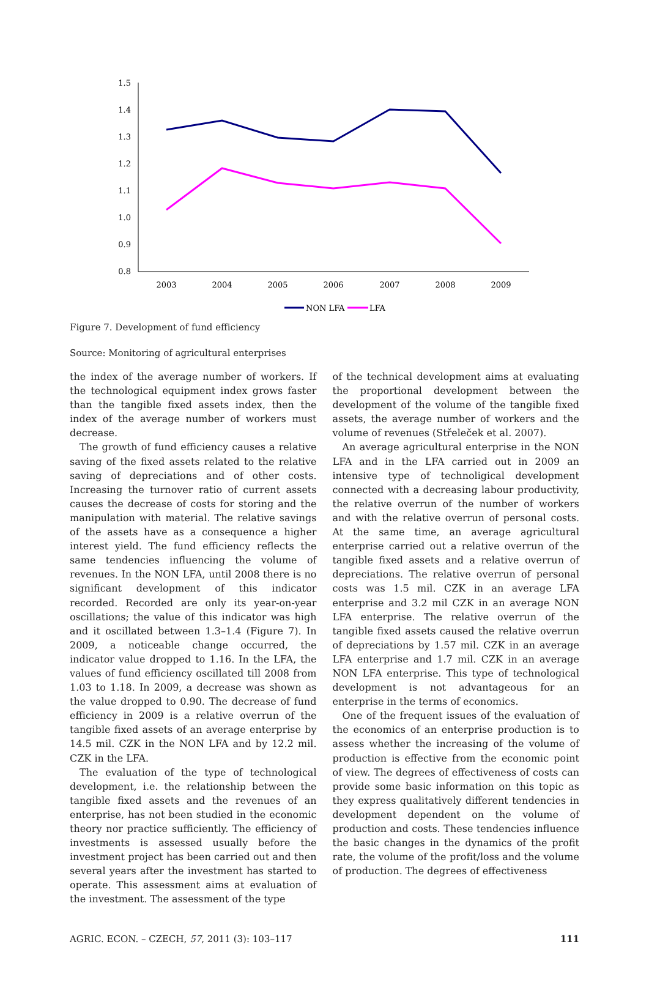1.5
1.4
1.3
1.2
1.1
1.0
0.9
0.8
2003
2004
2005
2006
2007
2008
2009
NON LFA
LFA
Figure 7. Development of fund efficiency
Source: Monitoring of agricultural enterprises
the index of the average number of workers. If the technological equipment index grows faster than the tangible fixed assets index, then the index of the average number of workers must decrease.
The growth of fund efficiency causes a relative saving of the fixed assets related to the relative saving of depreciations and of other costs. Increasing the turnover ratio of current assets causes the decrease of costs for storing and the manipulation with material. The relative savings of the assets have as a consequence a higher interest yield. The fund efficiency reflects the same tendencies influencing the volume of revenues. In the NON LFA, until 2008 there is no significant development of this indicator recorded. Recorded are only its year-on-year oscillations; the value of this indicator was high and it oscillated between 1.3–1.4 (Figure 7). In 2009, a noticeable change occurred, the indicator value dropped to 1.16. In the LFA, the values of fund efficiency oscillated till 2008 from 1.03 to 1.18. In 2009, a decrease was shown as the value dropped to 0.90. The decrease of fund efficiency in 2009 is a relative overrun of the tangible fixed assets of an average enterprise by 14.5 mil. CZK in the NON LFA and by 12.2 mil. CZK in the LFA.
The evaluation of the type of technological development, i.e. the relationship between the tangible fixed assets and the revenues of an enterprise, has not been studied in the economic theory nor practice sufficiently. The efficiency of investments is assessed usually before the investment project has been carried out and then several years after the investment has started to operate. This assessment aims at evaluation of the investment. The assessment of the type
of the technical development aims at evaluating the proportional development between the development of the volume of the tangible fixed assets, the average number of workers and the volume of revenues (Střeleček et al. 2007).
An average agricultural enterprise in the NON LFA and in the LFA carried out in 2009 an intensive type of technoligical development connected with a decreasing labour productivity, the relative overrun of the number of workers and with the relative overrun of personal costs. At the same time, an average agricultural enterprise carried out a relative overrun of the tangible fixed assets and a relative overrun of depreciations. The relative overrun of personal costs was 1.5 mil. CZK in an average LFA enterprise and 3.2 mil CZK in an average NON LFA enterprise. The relative overrun of the tangible fixed assets caused the relative overrun of depreciations by 1.57 mil. CZK in an average LFA enterprise and 1.7 mil. CZK in an average NON LFA enterprise. This type of technological development is not advantageous for an enterprise in the terms of economics.
One of the frequent issues of the evaluation of the economics of an enterprise production is to assess whether the increasing of the volume of production is effective from the economic point of view. The degrees of effectiveness of costs can provide some basic information on this topic as they express qualitatively different tendencies in development dependent on the volume of production and costs. These tendencies influence the basic changes in the dynamics of the profit rate, the volume of the profit/loss and the volume of production. The degrees of effectiveness
AGRIC. ECON. – CZECH, 57, 2011 (3): 103–117 111